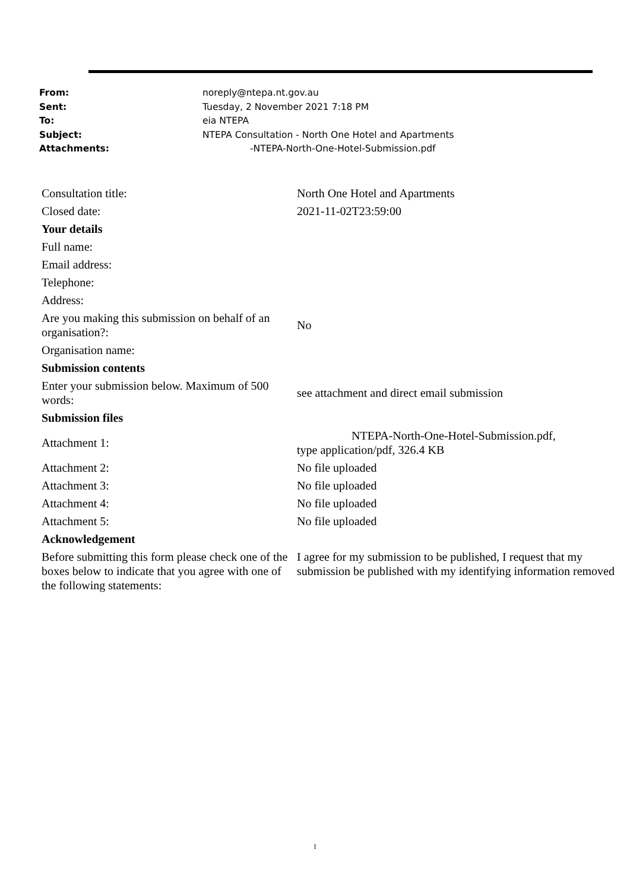| From: | noreply@ntepa.nt.gov.au |
| Sent: | Tuesday, 2 November 2021 7:18 PM |
| To: | eia NTEPA |
| Subject: | NTEPA Consultation - North One Hotel and Apartments |
| Attachments: | -NTEPA-North-One-Hotel-Submission.pdf |
| Consultation title: | North One Hotel and Apartments |
| Closed date: | 2021-11-02T23:59:00 |
| Your details | |
| Full name: | |
| Email address: | |
| Telephone: | |
| Address: | |
| Are you making this submission on behalf of an organisation?: | No |
| Organisation name: | |
| Submission contents | |
| Enter your submission below. Maximum of 500 words: | see attachment and direct email submission |
| Submission files | |
| Attachment 1: | NTEPA-North-One-Hotel-Submission.pdf, type application/pdf, 326.4 KB |
| Attachment 2: | No file uploaded |
| Attachment 3: | No file uploaded |
| Attachment 4: | No file uploaded |
| Attachment 5: | No file uploaded |
| Acknowledgement | |
| Before submitting this form please check one of the boxes below to indicate that you agree with one of the following statements: | I agree for my submission to be published, I request that my submission be published with my identifying information removed |
1